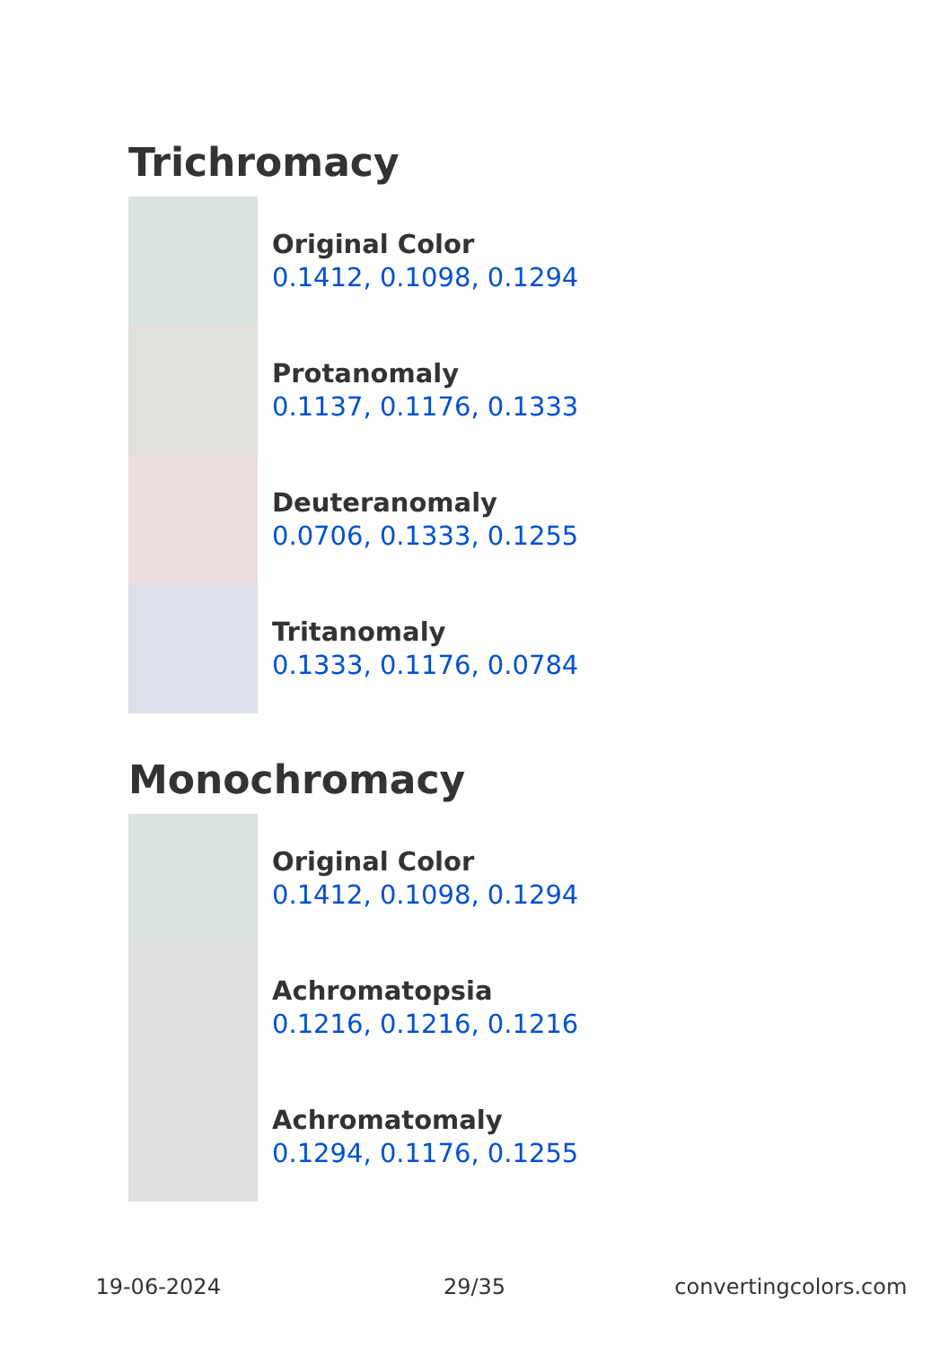Trichromacy
Original Color
0.1412, 0.1098, 0.1294
Protanomaly
0.1137, 0.1176, 0.1333
Deuteranomaly
0.0706, 0.1333, 0.1255
Tritanomaly
0.1333, 0.1176, 0.0784
Monochromacy
Original Color
0.1412, 0.1098, 0.1294
Achromatopsia
0.1216, 0.1216, 0.1216
Achromatomaly
0.1294, 0.1176, 0.1255
19-06-2024 29/35 convertingcolors.com